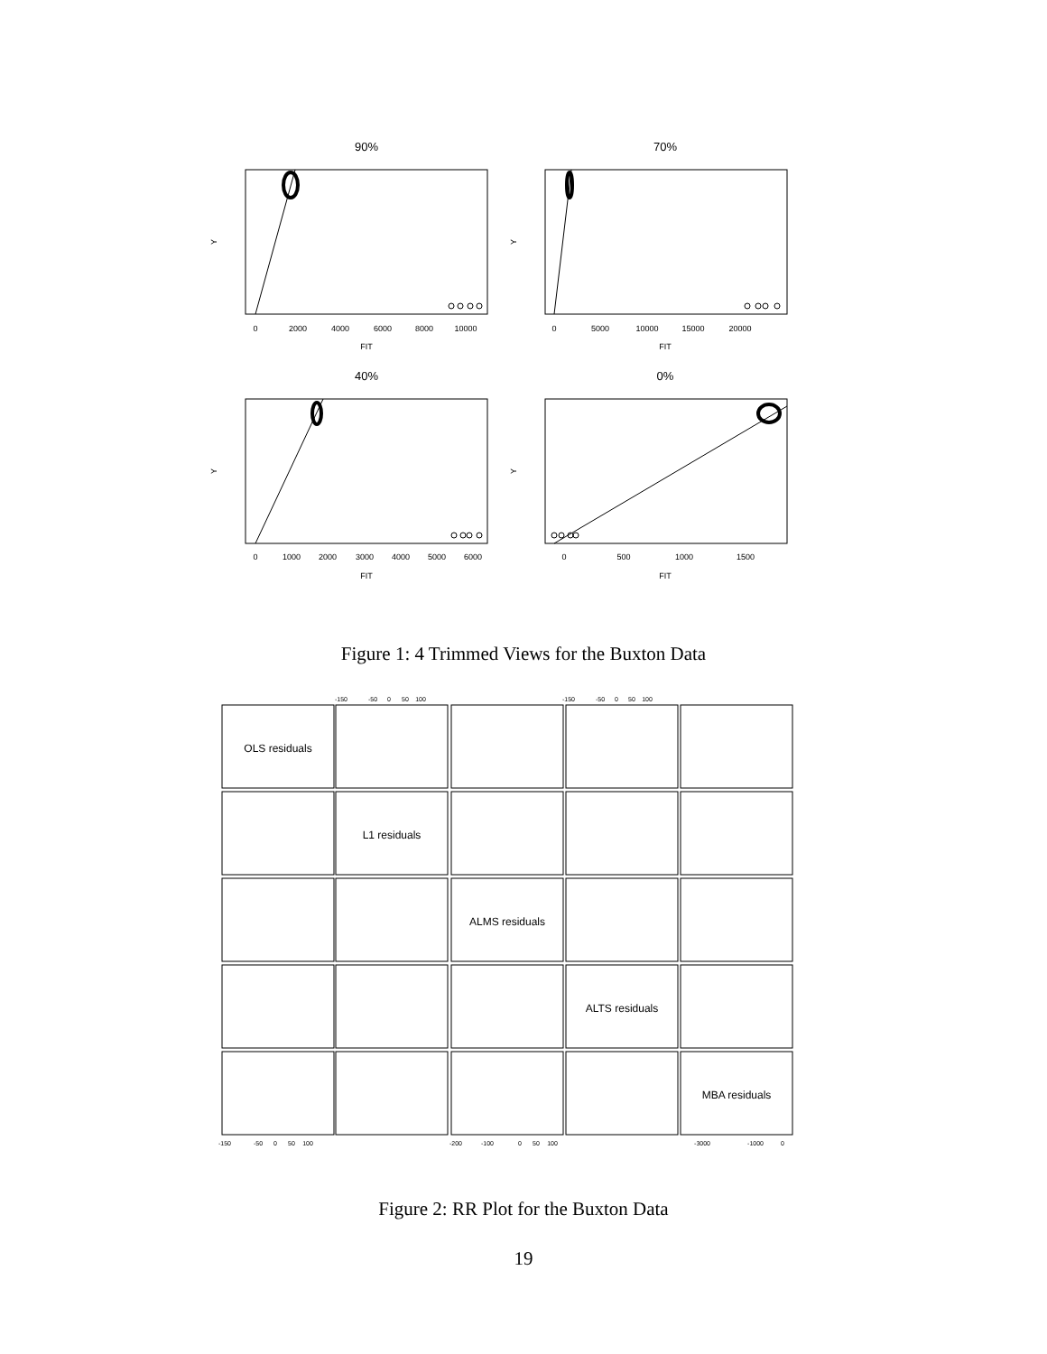90%
70%
40%
0%
0
2000
4000
6000
8000
10000
FIT
0
5000
10000
15000
20000
FIT
0
1000
2000
3000
4000
5000
6000
FIT
0
500
1000
1500
FIT
Y
Y
Y
Y
Figure 1: 4 Trimmed Views for the Buxton Data
OLS residuals
L1 residuals
ALMS residuals
ALTS residuals
MBA residuals
-150
-50
0
50
100
-200
-100
0
50
100
-3000
-1000
0
-150
-50
0
50
100
-150
-50
0
50
100
Figure 2: RR Plot for the Buxton Data
19